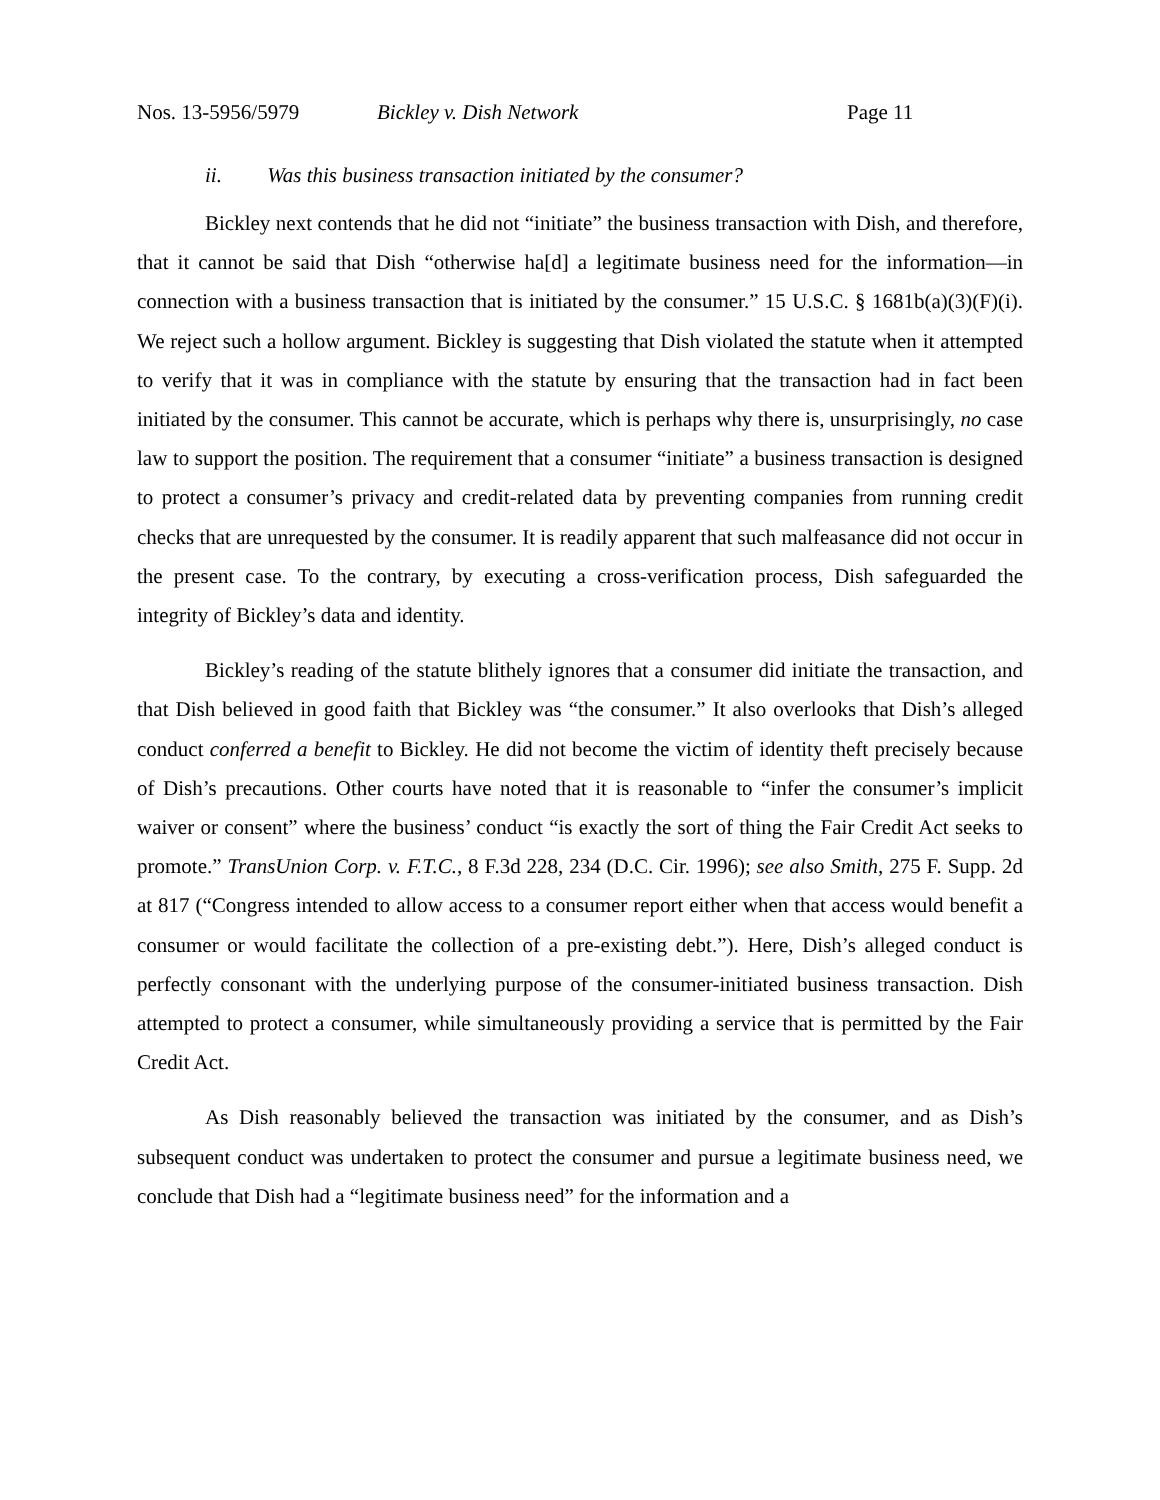Nos. 13-5956/5979 Bickley v. Dish Network Page 11
ii. Was this business transaction initiated by the consumer?
Bickley next contends that he did not “initiate” the business transaction with Dish, and therefore, that it cannot be said that Dish “otherwise ha[d] a legitimate business need for the information—in connection with a business transaction that is initiated by the consumer.” 15 U.S.C. § 1681b(a)(3)(F)(i). We reject such a hollow argument. Bickley is suggesting that Dish violated the statute when it attempted to verify that it was in compliance with the statute by ensuring that the transaction had in fact been initiated by the consumer. This cannot be accurate, which is perhaps why there is, unsurprisingly, no case law to support the position. The requirement that a consumer “initiate” a business transaction is designed to protect a consumer’s privacy and credit-related data by preventing companies from running credit checks that are unrequested by the consumer. It is readily apparent that such malfeasance did not occur in the present case. To the contrary, by executing a cross-verification process, Dish safeguarded the integrity of Bickley’s data and identity.
Bickley’s reading of the statute blithely ignores that a consumer did initiate the transaction, and that Dish believed in good faith that Bickley was “the consumer.” It also overlooks that Dish’s alleged conduct conferred a benefit to Bickley. He did not become the victim of identity theft precisely because of Dish’s precautions. Other courts have noted that it is reasonable to “infer the consumer’s implicit waiver or consent” where the business’ conduct “is exactly the sort of thing the Fair Credit Act seeks to promote.” TransUnion Corp. v. F.T.C., 8 F.3d 228, 234 (D.C. Cir. 1996); see also Smith, 275 F. Supp. 2d at 817 (“Congress intended to allow access to a consumer report either when that access would benefit a consumer or would facilitate the collection of a pre-existing debt.”). Here, Dish’s alleged conduct is perfectly consonant with the underlying purpose of the consumer-initiated business transaction. Dish attempted to protect a consumer, while simultaneously providing a service that is permitted by the Fair Credit Act.
As Dish reasonably believed the transaction was initiated by the consumer, and as Dish’s subsequent conduct was undertaken to protect the consumer and pursue a legitimate business need, we conclude that Dish had a “legitimate business need” for the information and a